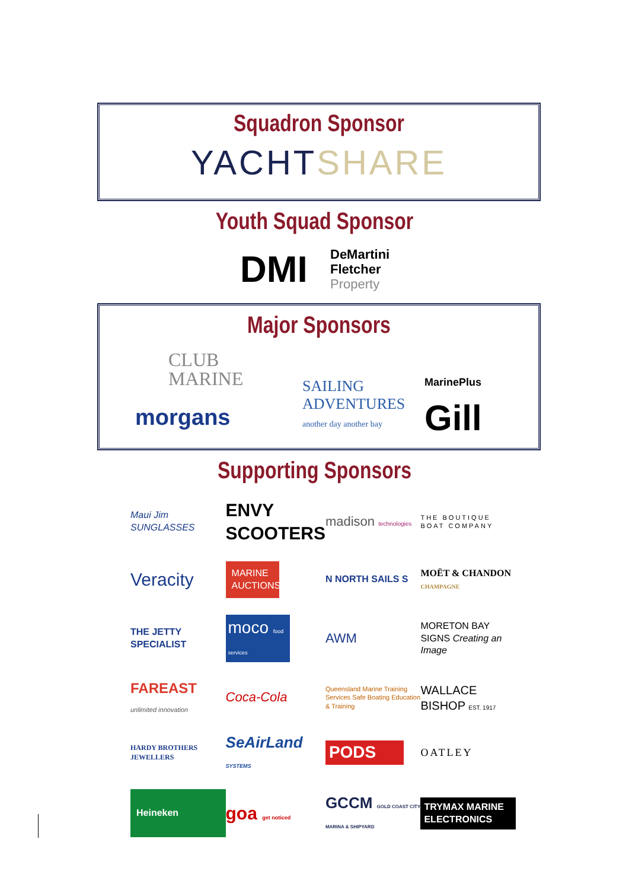Squadron Sponsor
YACHT SHARE
Youth Squad Sponsor
DMI
DeMartini
Fletcher
Property
Major Sponsors
CLUB
MARINE
morgans
SAILING
ADVENTURES
another day another bay
MarinePlus
Gill
Supporting Sponsors
Maui Jim SUNGLASSES
ENVY SCOOTERS
madison technologies
THE BOUTIQUE BOAT COMPANY
Veracity
MARINE AUCTIONS
N NORTH SAILS S
MOËT & CHANDON CHAMPAGNE
THE JETTY SPECIALIST
moco food services
AWM
MORETON BAY SIGNS Creating an Image
FAREAST unlimited innovation
Coca-Cola
Queensland Marine Training Services Safe Boating Education & Training
WALLACE BISHOP EST. 1917
HARDY BROTHERS JEWELLERS
SeAirLand SYSTEMS
PODS
OATLEY
Heineken
goa get noticed
GCCM GOLD COAST CITY MARINA & SHIPYARD
TRYMAX MARINE ELECTRONICS